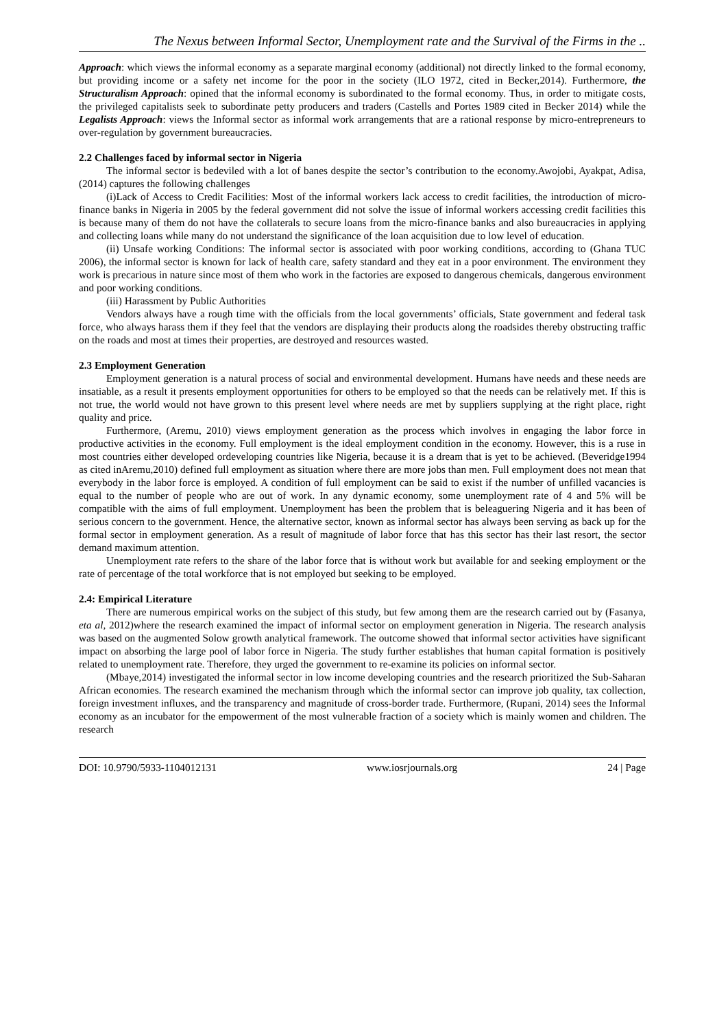The Nexus between Informal Sector, Unemployment rate and the Survival of the Firms in the ..
Approach: which views the informal economy as a separate marginal economy (additional) not directly linked to the formal economy, but providing income or a safety net income for the poor in the society (ILO 1972, cited in Becker,2014). Furthermore, the Structuralism Approach: opined that the informal economy is subordinated to the formal economy. Thus, in order to mitigate costs, the privileged capitalists seek to subordinate petty producers and traders (Castells and Portes 1989 cited in Becker 2014) while the Legalists Approach: views the Informal sector as informal work arrangements that are a rational response by micro-entrepreneurs to over-regulation by government bureaucracies.
2.2 Challenges faced by informal sector in Nigeria
The informal sector is bedeviled with a lot of banes despite the sector’s contribution to the economy.Awojobi, Ayakpat, Adisa,(2014) captures the following challenges
(i)Lack of Access to Credit Facilities: Most of the informal workers lack access to credit facilities, the introduction of micro-finance banks in Nigeria in 2005 by the federal government did not solve the issue of informal workers accessing credit facilities this is because many of them do not have the collaterals to secure loans from the micro-finance banks and also bureaucracies in applying and collecting loans while many do not understand the significance of the loan acquisition due to low level of education.
(ii) Unsafe working Conditions: The informal sector is associated with poor working conditions, according to (Ghana TUC 2006), the informal sector is known for lack of health care, safety standard and they eat in a poor environment. The environment they work is precarious in nature since most of them who work in the factories are exposed to dangerous chemicals, dangerous environment and poor working conditions.
(iii) Harassment by Public Authorities
Vendors always have a rough time with the officials from the local governments’ officials, State government and federal task force, who always harass them if they feel that the vendors are displaying their products along the roadsides thereby obstructing traffic on the roads and most at times their properties, are destroyed and resources wasted.
2.3 Employment Generation
Employment generation is a natural process of social and environmental development. Humans have needs and these needs are insatiable, as a result it presents employment opportunities for others to be employed so that the needs can be relatively met. If this is not true, the world would not have grown to this present level where needs are met by suppliers supplying at the right place, right quality and price.
Furthermore, (Aremu, 2010) views employment generation as the process which involves in engaging the labor force in productive activities in the economy. Full employment is the ideal employment condition in the economy. However, this is a ruse in most countries either developed ordeveloping countries like Nigeria, because it is a dream that is yet to be achieved. (Beveridge1994 as cited inAremu,2010) defined full employment as situation where there are more jobs than men. Full employment does not mean that everybody in the labor force is employed. A condition of full employment can be said to exist if the number of unfilled vacancies is equal to the number of people who are out of work. In any dynamic economy, some unemployment rate of 4 and 5% will be compatible with the aims of full employment. Unemployment has been the problem that is beleaguering Nigeria and it has been of serious concern to the government. Hence, the alternative sector, known as informal sector has always been serving as back up for the formal sector in employment generation. As a result of magnitude of labor force that has this sector has their last resort, the sector demand maximum attention.
Unemployment rate refers to the share of the labor force that is without work but available for and seeking employment or the rate of percentage of the total workforce that is not employed but seeking to be employed.
2.4: Empirical Literature
There are numerous empirical works on the subject of this study, but few among them are the research carried out by (Fasanya, eta al, 2012)where the research examined the impact of informal sector on employment generation in Nigeria. The research analysis was based on the augmented Solow growth analytical framework. The outcome showed that informal sector activities have significant impact on absorbing the large pool of labor force in Nigeria. The study further establishes that human capital formation is positively related to unemployment rate. Therefore, they urged the government to re-examine its policies on informal sector.
(Mbaye,2014) investigated the informal sector in low income developing countries and the research prioritized the Sub-Saharan African economies. The research examined the mechanism through which the informal sector can improve job quality, tax collection, foreign investment influxes, and the transparency and magnitude of cross-border trade. Furthermore, (Rupani, 2014) sees the Informal economy as an incubator for the empowerment of the most vulnerable fraction of a society which is mainly women and children. The research
DOI: 10.9790/5933-1104012131 www.iosrjournals.org 24 | Page